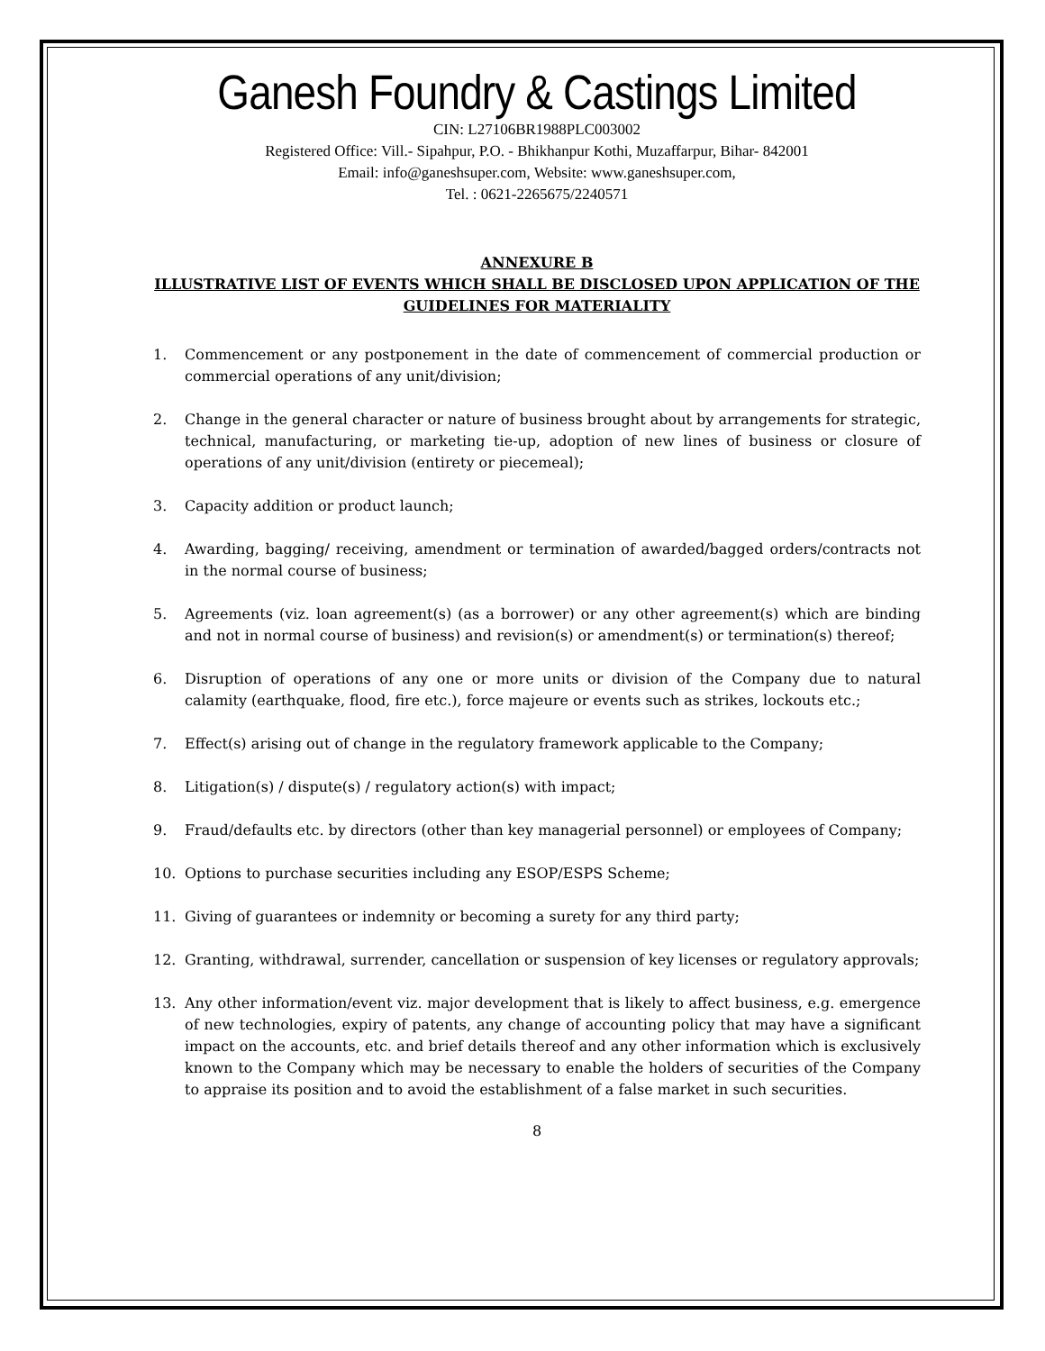Ganesh Foundry & Castings Limited
CIN: L27106BR1988PLC003002
Registered Office: Vill.- Sipahpur, P.O. - Bhikhanpur Kothi, Muzaffarpur, Bihar- 842001
Email: info@ganeshsuper.com, Website: www.ganeshsuper.com,
Tel. : 0621-2265675/2240571
ANNEXURE B
ILLUSTRATIVE LIST OF EVENTS WHICH SHALL BE DISCLOSED UPON APPLICATION OF THE GUIDELINES FOR MATERIALITY
1. Commencement or any postponement in the date of commencement of commercial production or commercial operations of any unit/division;
2. Change in the general character or nature of business brought about by arrangements for strategic, technical, manufacturing, or marketing tie-up, adoption of new lines of business or closure of operations of any unit/division (entirety or piecemeal);
3. Capacity addition or product launch;
4. Awarding, bagging/ receiving, amendment or termination of awarded/bagged orders/contracts not in the normal course of business;
5. Agreements (viz. loan agreement(s) (as a borrower) or any other agreement(s) which are binding and not in normal course of business) and revision(s) or amendment(s) or termination(s) thereof;
6. Disruption of operations of any one or more units or division of the Company due to natural calamity (earthquake, flood, fire etc.), force majeure or events such as strikes, lockouts etc.;
7. Effect(s) arising out of change in the regulatory framework applicable to the Company;
8. Litigation(s) / dispute(s) / regulatory action(s) with impact;
9. Fraud/defaults etc. by directors (other than key managerial personnel) or employees of Company;
10. Options to purchase securities including any ESOP/ESPS Scheme;
11. Giving of guarantees or indemnity or becoming a surety for any third party;
12. Granting, withdrawal, surrender, cancellation or suspension of key licenses or regulatory approvals;
13. Any other information/event viz. major development that is likely to affect business, e.g. emergence of new technologies, expiry of patents, any change of accounting policy that may have a significant impact on the accounts, etc. and brief details thereof and any other information which is exclusively known to the Company which may be necessary to enable the holders of securities of the Company to appraise its position and to avoid the establishment of a false market in such securities.
8